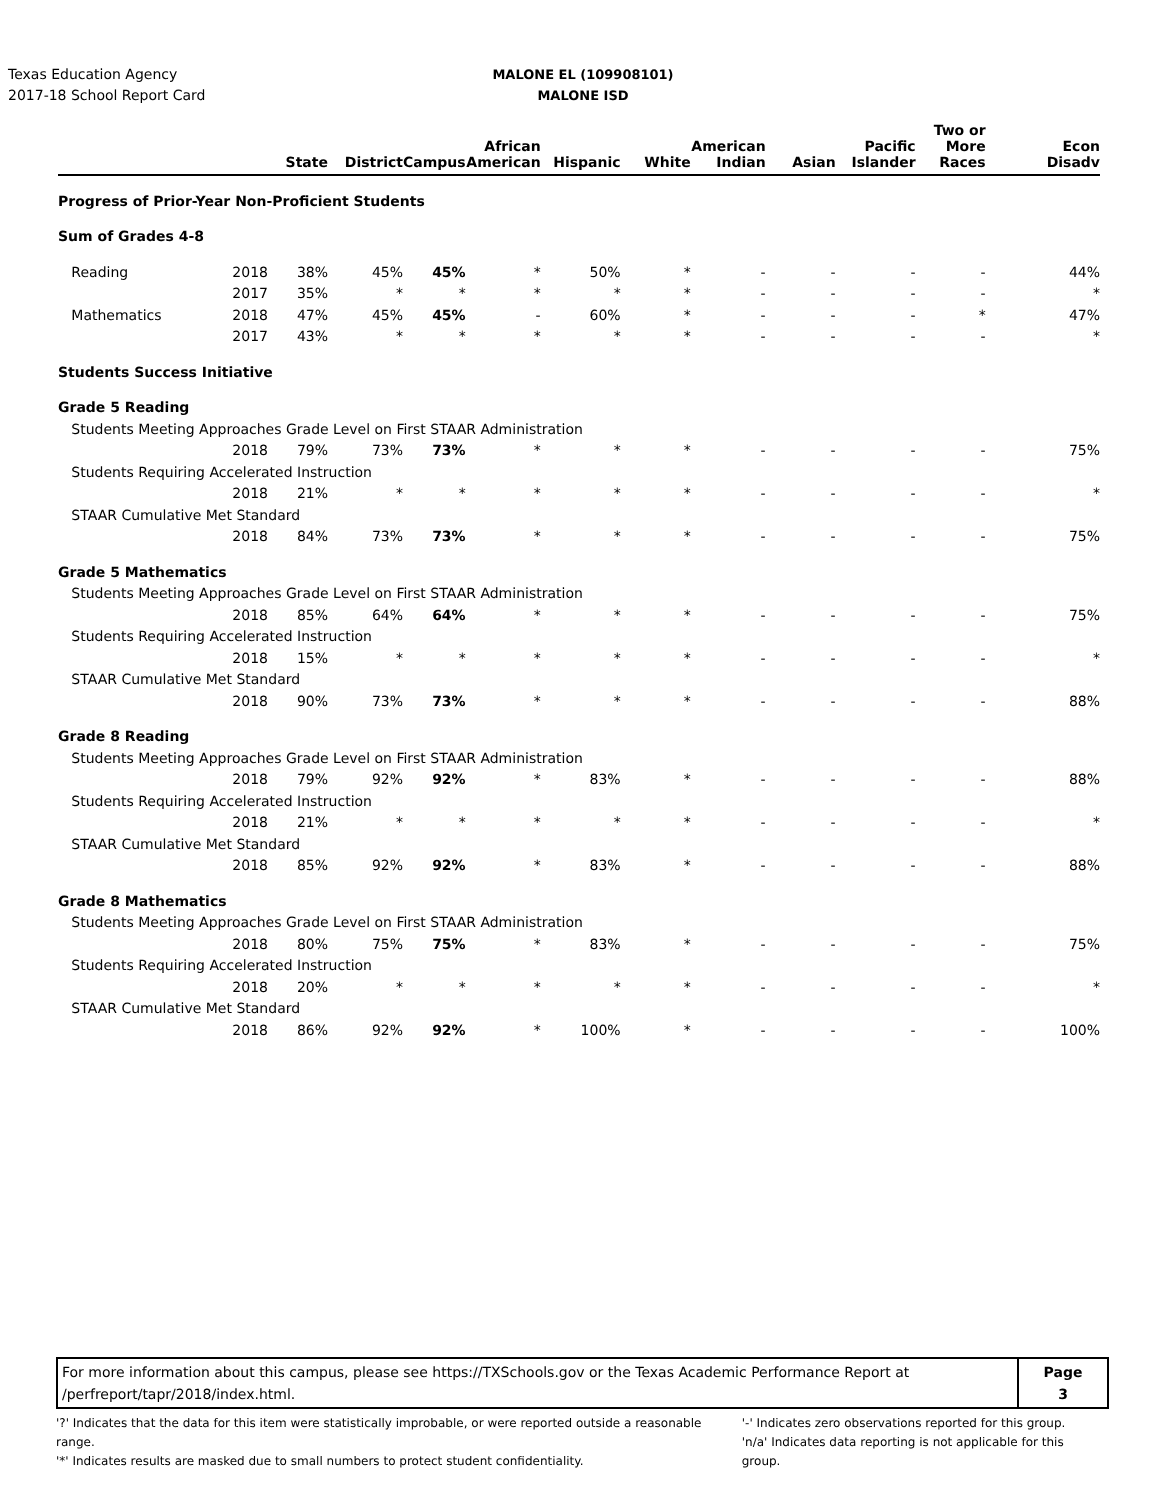Texas Education Agency
2017-18 School Report Card
MALONE EL (109908101)
MALONE ISD
| | | State | District | Campus | African American | Hispanic | White | American Indian | Asian | Pacific Islander | Two or More Races | Econ Disadv |
| --- | --- | --- | --- | --- | --- | --- | --- | --- | --- | --- | --- | --- |
| Progress of Prior-Year Non-Proficient Students | | | | | | | | | | | | |
| Sum of Grades 4-8 | | | | | | | | | | | | |
| Reading | 2018 | 38% | 45% | 45% | * | 50% | * | - | - | - | - | 44% |
| | 2017 | 35% | * | * | * | * | * | - | - | - | - | * |
| Mathematics | 2018 | 47% | 45% | 45% | - | 60% | * | - | - | - | * | 47% |
| | 2017 | 43% | * | * | * | * | * | - | - | - | - | * |
| Students Success Initiative | | | | | | | | | | | | |
| Grade 5 Reading | | | | | | | | | | | | |
| Students Meeting Approaches Grade Level on First STAAR Administration | | | | | | | | | | | | |
| | 2018 | 79% | 73% | 73% | * | * | * | - | - | - | - | 75% |
| Students Requiring Accelerated Instruction | | | | | | | | | | | | |
| | 2018 | 21% | * | * | * | * | * | - | - | - | - | * |
| STAAR Cumulative Met Standard | | | | | | | | | | | | |
| | 2018 | 84% | 73% | 73% | * | * | * | - | - | - | - | 75% |
| Grade 5 Mathematics | | | | | | | | | | | | |
| Students Meeting Approaches Grade Level on First STAAR Administration | | | | | | | | | | | | |
| | 2018 | 85% | 64% | 64% | * | * | * | - | - | - | - | 75% |
| Students Requiring Accelerated Instruction | | | | | | | | | | | | |
| | 2018 | 15% | * | * | * | * | * | - | - | - | - | * |
| STAAR Cumulative Met Standard | | | | | | | | | | | | |
| | 2018 | 90% | 73% | 73% | * | * | * | - | - | - | - | 88% |
| Grade 8 Reading | | | | | | | | | | | | |
| Students Meeting Approaches Grade Level on First STAAR Administration | | | | | | | | | | | | |
| | 2018 | 79% | 92% | 92% | * | 83% | * | - | - | - | - | 88% |
| Students Requiring Accelerated Instruction | | | | | | | | | | | | |
| | 2018 | 21% | * | * | * | * | * | - | - | - | - | * |
| STAAR Cumulative Met Standard | | | | | | | | | | | | |
| | 2018 | 85% | 92% | 92% | * | 83% | * | - | - | - | - | 88% |
| Grade 8 Mathematics | | | | | | | | | | | | |
| Students Meeting Approaches Grade Level on First STAAR Administration | | | | | | | | | | | | |
| | 2018 | 80% | 75% | 75% | * | 83% | * | - | - | - | - | 75% |
| Students Requiring Accelerated Instruction | | | | | | | | | | | | |
| | 2018 | 20% | * | * | * | * | * | - | - | - | - | * |
| STAAR Cumulative Met Standard | | | | | | | | | | | | |
| | 2018 | 86% | 92% | 92% | * | 100% | * | - | - | - | - | 100% |
For more information about this campus, please see https://TXSchools.gov or the Texas Academic Performance Report at
/perfreport/tapr/2018/index.html.
Page
3
'?' Indicates that the data for this item were statistically improbable, or were reported outside a reasonable range.
'*' Indicates results are masked due to small numbers to protect student confidentiality.
'-' Indicates zero observations reported for this group.
'n/a' Indicates data reporting is not applicable for this group.